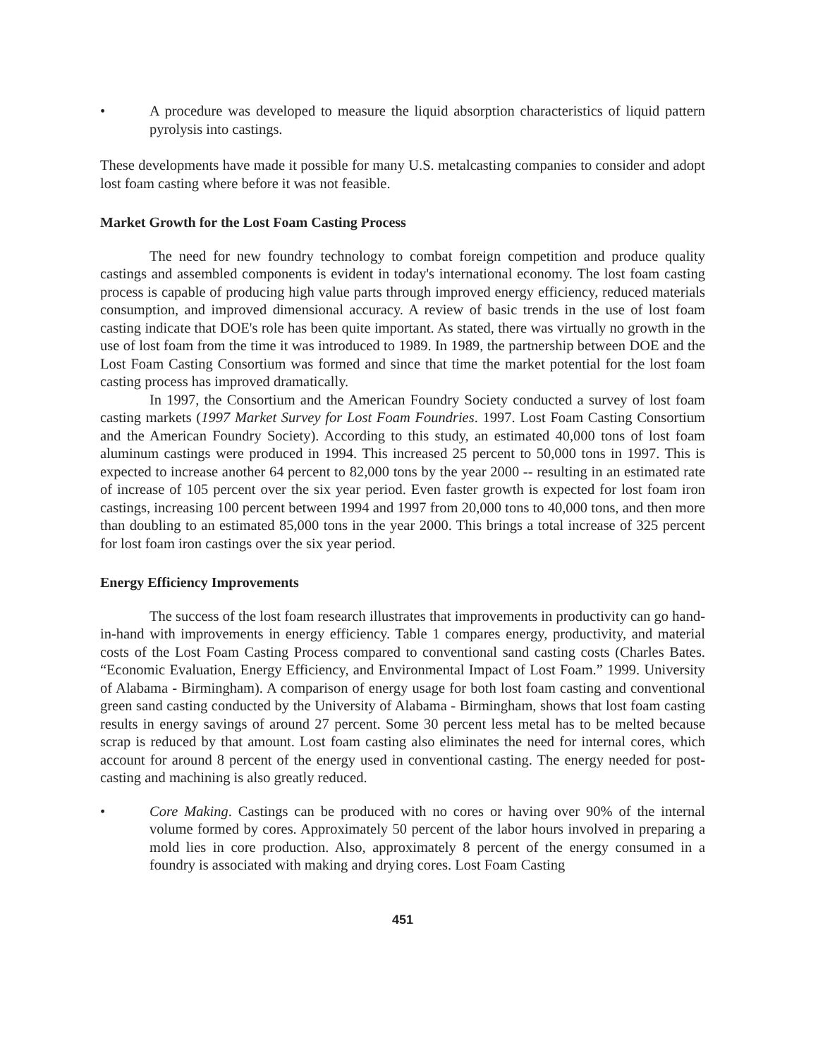• A procedure was developed to measure the liquid absorption characteristics of liquid pattern pyrolysis into castings.
These developments have made it possible for many U.S. metalcasting companies to consider and adopt lost foam casting where before it was not feasible.
Market Growth for the Lost Foam Casting Process
The need for new foundry technology to combat foreign competition and produce quality castings and assembled components is evident in today's international economy. The lost foam casting process is capable of producing high value parts through improved energy efficiency, reduced materials consumption, and improved dimensional accuracy. A review of basic trends in the use of lost foam casting indicate that DOE's role has been quite important. As stated, there was virtually no growth in the use of lost foam from the time it was introduced to 1989. In 1989, the partnership between DOE and the Lost Foam Casting Consortium was formed and since that time the market potential for the lost foam casting process has improved dramatically.
In 1997, the Consortium and the American Foundry Society conducted a survey of lost foam casting markets (1997 Market Survey for Lost Foam Foundries. 1997. Lost Foam Casting Consortium and the American Foundry Society). According to this study, an estimated 40,000 tons of lost foam aluminum castings were produced in 1994. This increased 25 percent to 50,000 tons in 1997. This is expected to increase another 64 percent to 82,000 tons by the year 2000 -- resulting in an estimated rate of increase of 105 percent over the six year period. Even faster growth is expected for lost foam iron castings, increasing 100 percent between 1994 and 1997 from 20,000 tons to 40,000 tons, and then more than doubling to an estimated 85,000 tons in the year 2000. This brings a total increase of 325 percent for lost foam iron castings over the six year period.
Energy Efficiency Improvements
The success of the lost foam research illustrates that improvements in productivity can go hand-in-hand with improvements in energy efficiency. Table 1 compares energy, productivity, and material costs of the Lost Foam Casting Process compared to conventional sand casting costs (Charles Bates. “Economic Evaluation, Energy Efficiency, and Environmental Impact of Lost Foam.” 1999. University of Alabama - Birmingham). A comparison of energy usage for both lost foam casting and conventional green sand casting conducted by the University of Alabama - Birmingham, shows that lost foam casting results in energy savings of around 27 percent. Some 30 percent less metal has to be melted because scrap is reduced by that amount. Lost foam casting also eliminates the need for internal cores, which account for around 8 percent of the energy used in conventional casting. The energy needed for post-casting and machining is also greatly reduced.
• Core Making. Castings can be produced with no cores or having over 90% of the internal volume formed by cores. Approximately 50 percent of the labor hours involved in preparing a mold lies in core production. Also, approximately 8 percent of the energy consumed in a foundry is associated with making and drying cores. Lost Foam Casting
451